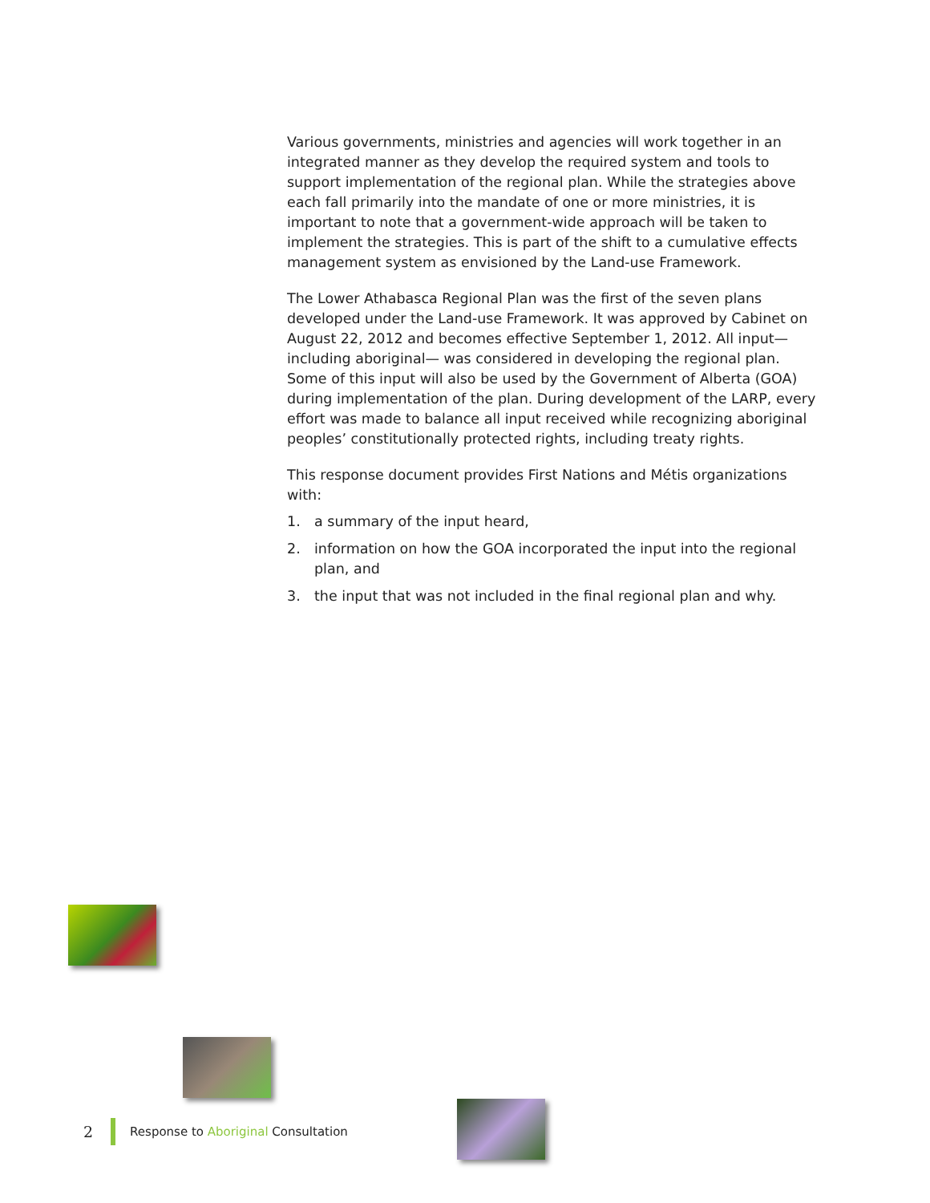Various governments, ministries and agencies will work together in an integrated manner as they develop the required system and tools to support implementation of the regional plan. While the strategies above each fall primarily into the mandate of one or more ministries, it is important to note that a government-wide approach will be taken to implement the strategies. This is part of the shift to a cumulative effects management system as envisioned by the Land-use Framework.
The Lower Athabasca Regional Plan was the first of the seven plans developed under the Land-use Framework. It was approved by Cabinet on August 22, 2012 and becomes effective September 1, 2012. All input—including aboriginal— was considered in developing the regional plan. Some of this input will also be used by the Government of Alberta (GOA) during implementation of the plan. During development of the LARP, every effort was made to balance all input received while recognizing aboriginal peoples’ constitutionally protected rights, including treaty rights.
This response document provides First Nations and Métis organizations with:
1. a summary of the input heard,
2. information on how the GOA incorporated the input into the regional plan, and
3. the input that was not included in the final regional plan and why.
2 Response to Aboriginal Consultation